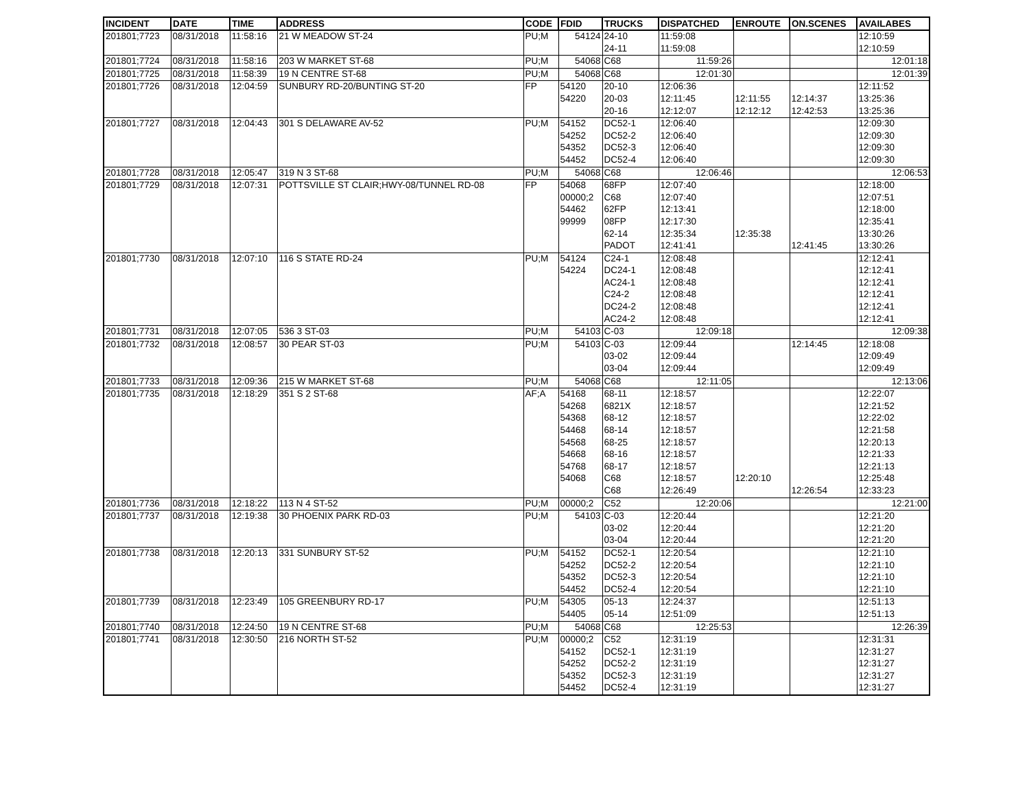| INCIDENT | DATE | TIME | ADDRESS | CODE | FDID | TRUCKS | DISPATCHED | ENROUTE | ON.SCENES | AVAILABES |
| --- | --- | --- | --- | --- | --- | --- | --- | --- | --- | --- |
| 201801;7723 | 08/31/2018 | 11:58:16 | 21 W MEADOW ST-24 | PU;M | 54124 | 24-10 | 11:59:08 | | | 12:10:59 |
| | | | | | | 24-11 | 11:59:08 | | | 12:10:59 |
| 201801;7724 | 08/31/2018 | 11:58:16 | 203 W MARKET ST-68 | PU;M | 54068 | C68 | 11:59:26 | | | 12:01:18 |
| 201801;7725 | 08/31/2018 | 11:58:39 | 19 N CENTRE ST-68 | PU;M | 54068 | C68 | 12:01:30 | | | 12:01:39 |
| 201801;7726 | 08/31/2018 | 12:04:59 | SUNBURY RD-20/BUNTING ST-20 | FP | 54120 | 20-10 | 12:06:36 | | | 12:11:52 |
| | | | | | 54220 | 20-03 | 12:11:45 | 12:11:55 | 12:14:37 | 13:25:36 |
| | | | | | | 20-16 | 12:12:07 | 12:12:12 | 12:42:53 | 13:25:36 |
| 201801;7727 | 08/31/2018 | 12:04:43 | 301 S DELAWARE AV-52 | PU;M | 54152 | DC52-1 | 12:06:40 | | | 12:09:30 |
| | | | | | 54252 | DC52-2 | 12:06:40 | | | 12:09:30 |
| | | | | | 54352 | DC52-3 | 12:06:40 | | | 12:09:30 |
| | | | | | 54452 | DC52-4 | 12:06:40 | | | 12:09:30 |
| 201801;7728 | 08/31/2018 | 12:05:47 | 319 N 3 ST-68 | PU;M | 54068 | C68 | 12:06:46 | | | 12:06:53 |
| 201801;7729 | 08/31/2018 | 12:07:31 | POTTSVILLE ST CLAIR;HWY-08/TUNNEL RD-08 | FP | 54068 | 68FP | 12:07:40 | | | 12:18:00 |
| | | | | | 00000;2 | C68 | 12:07:40 | | | 12:07:51 |
| | | | | | 54462 | 62FP | 12:13:41 | | | 12:18:00 |
| | | | | | 99999 | 08FP | 12:17:30 | | | 12:35:41 |
| | | | | | | 62-14 | 12:35:34 | 12:35:38 | | 13:30:26 |
| | | | | | | PADOT | 12:41:41 | | 12:41:45 | 13:30:26 |
| 201801;7730 | 08/31/2018 | 12:07:10 | 116 S STATE RD-24 | PU;M | 54124 | C24-1 | 12:08:48 | | | 12:12:41 |
| | | | | | 54224 | DC24-1 | 12:08:48 | | | 12:12:41 |
| | | | | | | AC24-1 | 12:08:48 | | | 12:12:41 |
| | | | | | | C24-2 | 12:08:48 | | | 12:12:41 |
| | | | | | | DC24-2 | 12:08:48 | | | 12:12:41 |
| | | | | | | AC24-2 | 12:08:48 | | | 12:12:41 |
| 201801;7731 | 08/31/2018 | 12:07:05 | 536 3 ST-03 | PU;M | 54103 | C-03 | 12:09:18 | | | 12:09:38 |
| 201801;7732 | 08/31/2018 | 12:08:57 | 30 PEAR ST-03 | PU;M | 54103 | C-03 | 12:09:44 | | 12:14:45 | 12:18:08 |
| | | | | | | 03-02 | 12:09:44 | | | 12:09:49 |
| | | | | | | 03-04 | 12:09:44 | | | 12:09:49 |
| 201801;7733 | 08/31/2018 | 12:09:36 | 215 W MARKET ST-68 | PU;M | 54068 | C68 | 12:11:05 | | | 12:13:06 |
| 201801;7735 | 08/31/2018 | 12:18:29 | 351 S 2 ST-68 | AF;A | 54168 | 68-11 | 12:18:57 | | | 12:22:07 |
| | | | | | 54268 | 6821X | 12:18:57 | | | 12:21:52 |
| | | | | | 54368 | 68-12 | 12:18:57 | | | 12:22:02 |
| | | | | | 54468 | 68-14 | 12:18:57 | | | 12:21:58 |
| | | | | | 54568 | 68-25 | 12:18:57 | | | 12:20:13 |
| | | | | | 54668 | 68-16 | 12:18:57 | | | 12:21:33 |
| | | | | | 54768 | 68-17 | 12:18:57 | | | 12:21:13 |
| | | | | | 54068 | C68 | 12:18:57 | 12:20:10 | | 12:25:48 |
| | | | | | | C68 | 12:26:49 | | 12:26:54 | 12:33:23 |
| 201801;7736 | 08/31/2018 | 12:18:22 | 113 N 4 ST-52 | PU;M | 00000;2 | C52 | 12:20:06 | | | 12:21:00 |
| 201801;7737 | 08/31/2018 | 12:19:38 | 30 PHOENIX PARK RD-03 | PU;M | 54103 | C-03 | 12:20:44 | | | 12:21:20 |
| | | | | | | 03-02 | 12:20:44 | | | 12:21:20 |
| | | | | | | 03-04 | 12:20:44 | | | 12:21:20 |
| 201801;7738 | 08/31/2018 | 12:20:13 | 331 SUNBURY ST-52 | PU;M | 54152 | DC52-1 | 12:20:54 | | | 12:21:10 |
| | | | | | 54252 | DC52-2 | 12:20:54 | | | 12:21:10 |
| | | | | | 54352 | DC52-3 | 12:20:54 | | | 12:21:10 |
| | | | | | 54452 | DC52-4 | 12:20:54 | | | 12:21:10 |
| 201801;7739 | 08/31/2018 | 12:23:49 | 105 GREENBURY RD-17 | PU;M | 54305 | 05-13 | 12:24:37 | | | 12:51:13 |
| | | | | | 54405 | 05-14 | 12:51:09 | | | 12:51:13 |
| 201801;7740 | 08/31/2018 | 12:24:50 | 19 N CENTRE ST-68 | PU;M | 54068 | C68 | 12:25:53 | | | 12:26:39 |
| 201801;7741 | 08/31/2018 | 12:30:50 | 216 NORTH ST-52 | PU;M | 00000;2 | C52 | 12:31:19 | | | 12:31:31 |
| | | | | | 54152 | DC52-1 | 12:31:19 | | | 12:31:27 |
| | | | | | 54252 | DC52-2 | 12:31:19 | | | 12:31:27 |
| | | | | | 54352 | DC52-3 | 12:31:19 | | | 12:31:27 |
| | | | | | 54452 | DC52-4 | 12:31:19 | | | 12:31:27 |